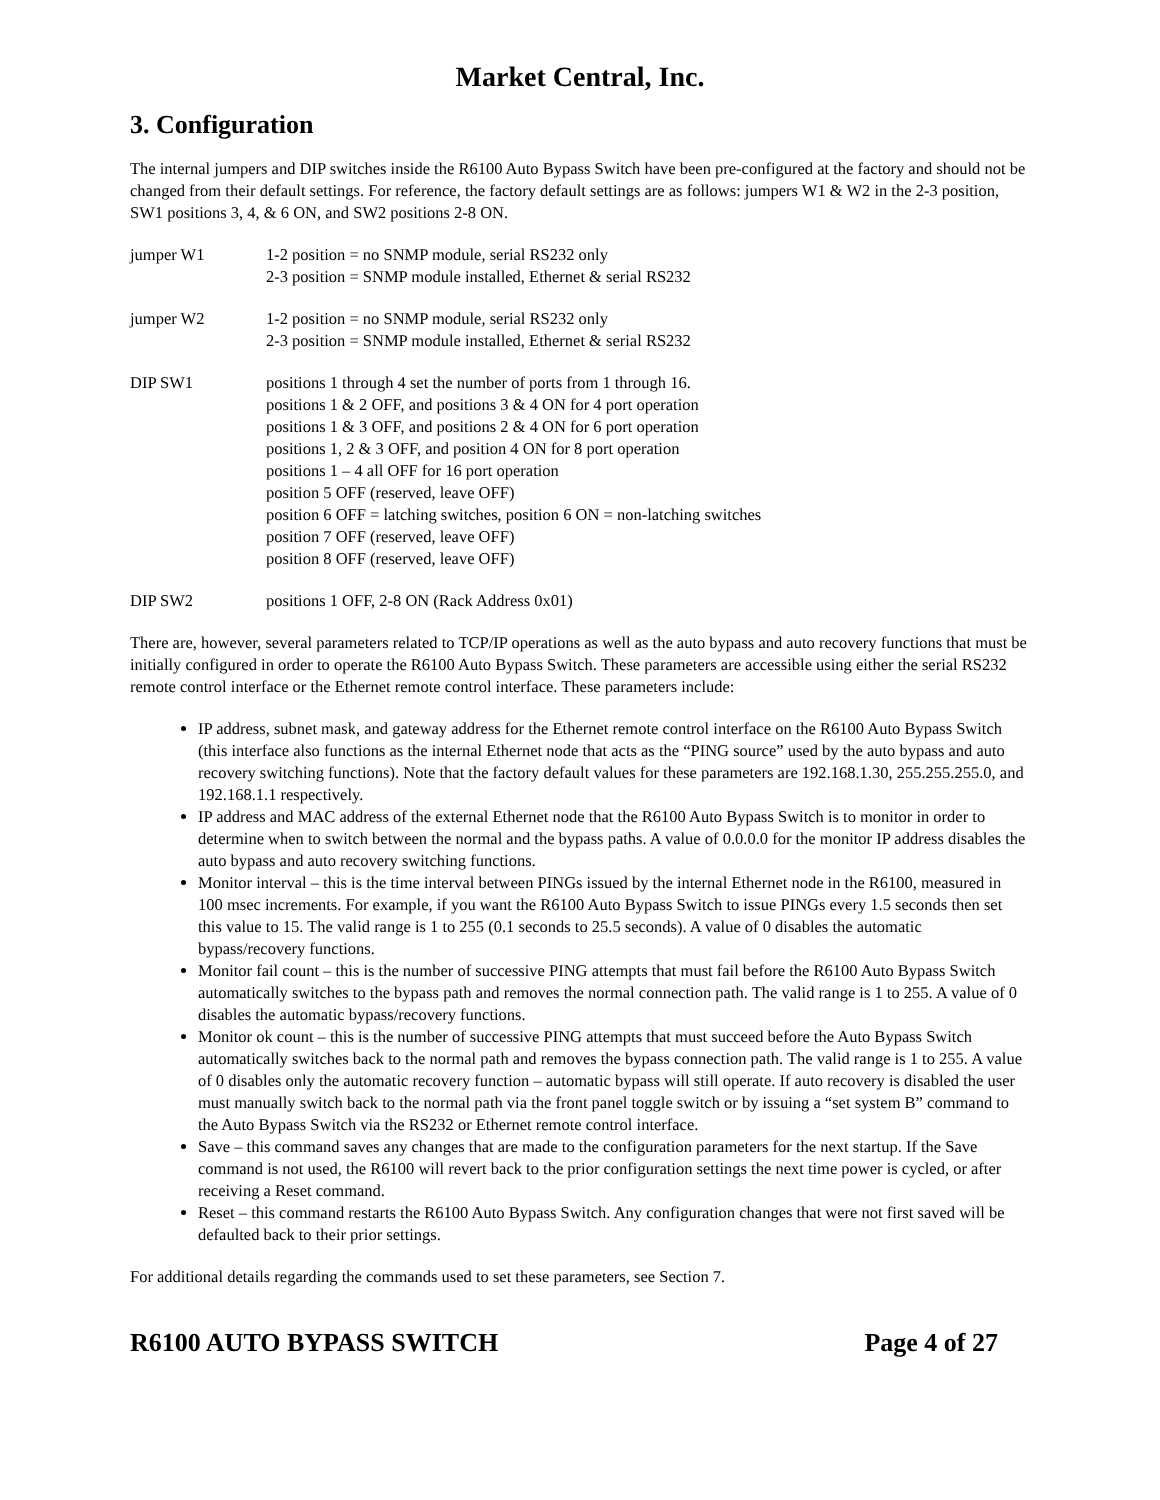Market Central, Inc.
3. Configuration
The internal jumpers and DIP switches inside the R6100 Auto Bypass Switch have been pre-configured at the factory and should not be changed from their default settings. For reference, the factory default settings are as follows: jumpers W1 & W2 in the 2-3 position, SW1 positions 3, 4, & 6 ON, and SW2 positions 2-8 ON.
jumper W1 1-2 position = no SNMP module, serial RS232 only
2-3 position = SNMP module installed, Ethernet & serial RS232
jumper W2 1-2 position = no SNMP module, serial RS232 only
2-3 position = SNMP module installed, Ethernet & serial RS232
DIP SW1 positions 1 through 4 set the number of ports from 1 through 16.
positions 1 & 2 OFF, and positions 3 & 4 ON for 4 port operation
positions 1 & 3 OFF, and positions 2 & 4 ON for 6 port operation
positions 1, 2 & 3 OFF, and position 4 ON for 8 port operation
positions 1 – 4 all OFF for 16 port operation
position 5 OFF (reserved, leave OFF)
position 6 OFF = latching switches, position 6 ON = non-latching switches
position 7 OFF (reserved, leave OFF)
position 8 OFF (reserved, leave OFF)
DIP SW2 positions 1 OFF, 2-8 ON (Rack Address 0x01)
There are, however, several parameters related to TCP/IP operations as well as the auto bypass and auto recovery functions that must be initially configured in order to operate the R6100 Auto Bypass Switch. These parameters are accessible using either the serial RS232 remote control interface or the Ethernet remote control interface. These parameters include:
IP address, subnet mask, and gateway address for the Ethernet remote control interface on the R6100 Auto Bypass Switch (this interface also functions as the internal Ethernet node that acts as the “PING source” used by the auto bypass and auto recovery switching functions). Note that the factory default values for these parameters are 192.168.1.30, 255.255.255.0, and 192.168.1.1 respectively.
IP address and MAC address of the external Ethernet node that the R6100 Auto Bypass Switch is to monitor in order to determine when to switch between the normal and the bypass paths. A value of 0.0.0.0 for the monitor IP address disables the auto bypass and auto recovery switching functions.
Monitor interval – this is the time interval between PINGs issued by the internal Ethernet node in the R6100, measured in 100 msec increments. For example, if you want the R6100 Auto Bypass Switch to issue PINGs every 1.5 seconds then set this value to 15. The valid range is 1 to 255 (0.1 seconds to 25.5 seconds). A value of 0 disables the automatic bypass/recovery functions.
Monitor fail count – this is the number of successive PING attempts that must fail before the R6100 Auto Bypass Switch automatically switches to the bypass path and removes the normal connection path. The valid range is 1 to 255. A value of 0 disables the automatic bypass/recovery functions.
Monitor ok count – this is the number of successive PING attempts that must succeed before the Auto Bypass Switch automatically switches back to the normal path and removes the bypass connection path. The valid range is 1 to 255. A value of 0 disables only the automatic recovery function – automatic bypass will still operate. If auto recovery is disabled the user must manually switch back to the normal path via the front panel toggle switch or by issuing a “set system B” command to the Auto Bypass Switch via the RS232 or Ethernet remote control interface.
Save – this command saves any changes that are made to the configuration parameters for the next startup. If the Save command is not used, the R6100 will revert back to the prior configuration settings the next time power is cycled, or after receiving a Reset command.
Reset – this command restarts the R6100 Auto Bypass Switch. Any configuration changes that were not first saved will be defaulted back to their prior settings.
For additional details regarding the commands used to set these parameters, see Section 7.
R6100 AUTO BYPASS SWITCH Page 4 of 27